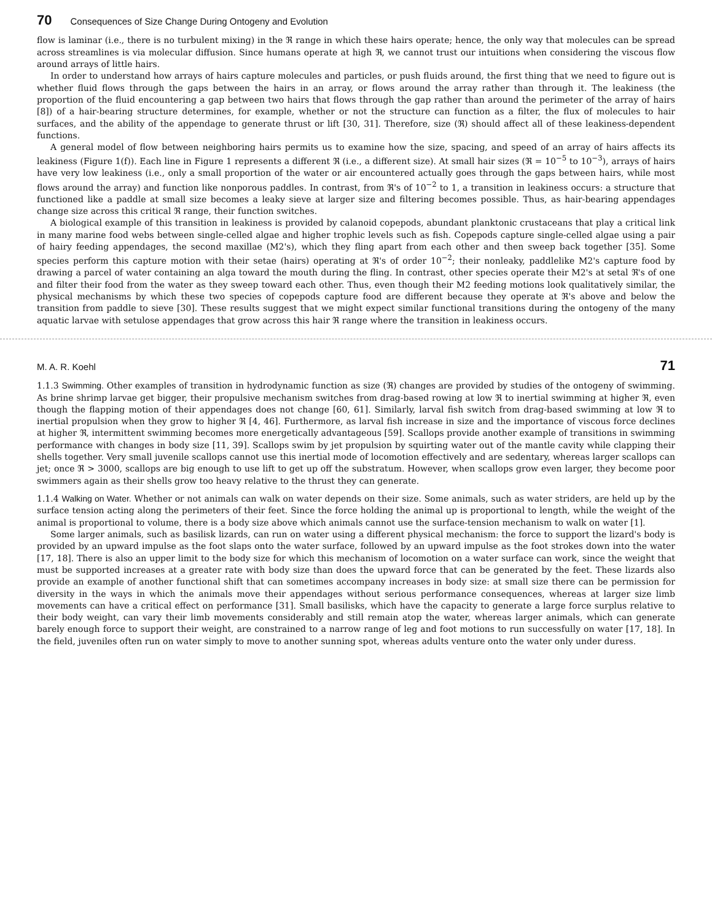70 Consequences of Size Change During Ontogeny and Evolution
flow is laminar (i.e., there is no turbulent mixing) in the ℜ range in which these hairs operate; hence, the only way that molecules can be spread across streamlines is via molecular diffusion. Since humans operate at high ℜ, we cannot trust our intuitions when considering the viscous flow around arrays of little hairs.
In order to understand how arrays of hairs capture molecules and particles, or push fluids around, the first thing that we need to figure out is whether fluid flows through the gaps between the hairs in an array, or flows around the array rather than through it. The leakiness (the proportion of the fluid encountering a gap between two hairs that flows through the gap rather than around the perimeter of the array of hairs [8]) of a hair-bearing structure determines, for example, whether or not the structure can function as a filter, the flux of molecules to hair surfaces, and the ability of the appendage to generate thrust or lift [30, 31]. Therefore, size (ℜ) should affect all of these leakiness-dependent functions.
A general model of flow between neighboring hairs permits us to examine how the size, spacing, and speed of an array of hairs affects its leakiness (Figure 1(f)). Each line in Figure 1 represents a different ℜ (i.e., a different size). At small hair sizes (ℜ = 10<sup>−5</sup> to 10<sup>−3</sup>), arrays of hairs have very low leakiness (i.e., only a small proportion of the water or air encountered actually goes through the gaps between hairs, while most flows around the array) and function like nonporous paddles. In contrast, from ℜ's of 10<sup>−2</sup> to 1, a transition in leakiness occurs: a structure that functioned like a paddle at small size becomes a leaky sieve at larger size and filtering becomes possible. Thus, as hair-bearing appendages change size across this critical ℜ range, their function switches.
A biological example of this transition in leakiness is provided by calanoid copepods, abundant planktonic crustaceans that play a critical link in many marine food webs between single-celled algae and higher trophic levels such as fish. Copepods capture single-celled algae using a pair of hairy feeding appendages, the second maxillae (M2's), which they fling apart from each other and then sweep back together [35]. Some species perform this capture motion with their setae (hairs) operating at ℜ's of order 10<sup>−2</sup>; their nonleaky, paddlelike M2's capture food by drawing a parcel of water containing an alga toward the mouth during the fling. In contrast, other species operate their M2's at setal ℜ's of one and filter their food from the water as they sweep toward each other. Thus, even though their M2 feeding motions look qualitatively similar, the physical mechanisms by which these two species of copepods capture food are different because they operate at ℜ's above and below the transition from paddle to sieve [30]. These results suggest that we might expect similar functional transitions during the ontogeny of the many aquatic larvae with setulose appendages that grow across this hair ℜ range where the transition in leakiness occurs.
M. A. R. Koehl 71
1.1.3 Swimming. Other examples of transition in hydrodynamic function as size (ℜ) changes are provided by studies of the ontogeny of swimming. As brine shrimp larvae get bigger, their propulsive mechanism switches from drag-based rowing at low ℜ to inertial swimming at higher ℜ, even though the flapping motion of their appendages does not change [60, 61]. Similarly, larval fish switch from drag-based swimming at low ℜ to inertial propulsion when they grow to higher ℜ [4, 46]. Furthermore, as larval fish increase in size and the importance of viscous force declines at higher ℜ, intermittent swimming becomes more energetically advantageous [59]. Scallops provide another example of transitions in swimming performance with changes in body size [11, 39]. Scallops swim by jet propulsion by squirting water out of the mantle cavity while clapping their shells together. Very small juvenile scallops cannot use this inertial mode of locomotion effectively and are sedentary, whereas larger scallops can jet; once ℜ > 3000, scallops are big enough to use lift to get up off the substratum. However, when scallops grow even larger, they become poor swimmers again as their shells grow too heavy relative to the thrust they can generate.
1.1.4 Walking on Water. Whether or not animals can walk on water depends on their size. Some animals, such as water striders, are held up by the surface tension acting along the perimeters of their feet. Since the force holding the animal up is proportional to length, while the weight of the animal is proportional to volume, there is a body size above which animals cannot use the surface-tension mechanism to walk on water [1].
Some larger animals, such as basilisk lizards, can run on water using a different physical mechanism: the force to support the lizard's body is provided by an upward impulse as the foot slaps onto the water surface, followed by an upward impulse as the foot strokes down into the water [17, 18]. There is also an upper limit to the body size for which this mechanism of locomotion on a water surface can work, since the weight that must be supported increases at a greater rate with body size than does the upward force that can be generated by the feet. These lizards also provide an example of another functional shift that can sometimes accompany increases in body size: at small size there can be permission for diversity in the ways in which the animals move their appendages without serious performance consequences, whereas at larger size limb movements can have a critical effect on performance [31]. Small basilisks, which have the capacity to generate a large force surplus relative to their body weight, can vary their limb movements considerably and still remain atop the water, whereas larger animals, which can generate barely enough force to support their weight, are constrained to a narrow range of leg and foot motions to run successfully on water [17, 18]. In the field, juveniles often run on water simply to move to another sunning spot, whereas adults venture onto the water only under duress.